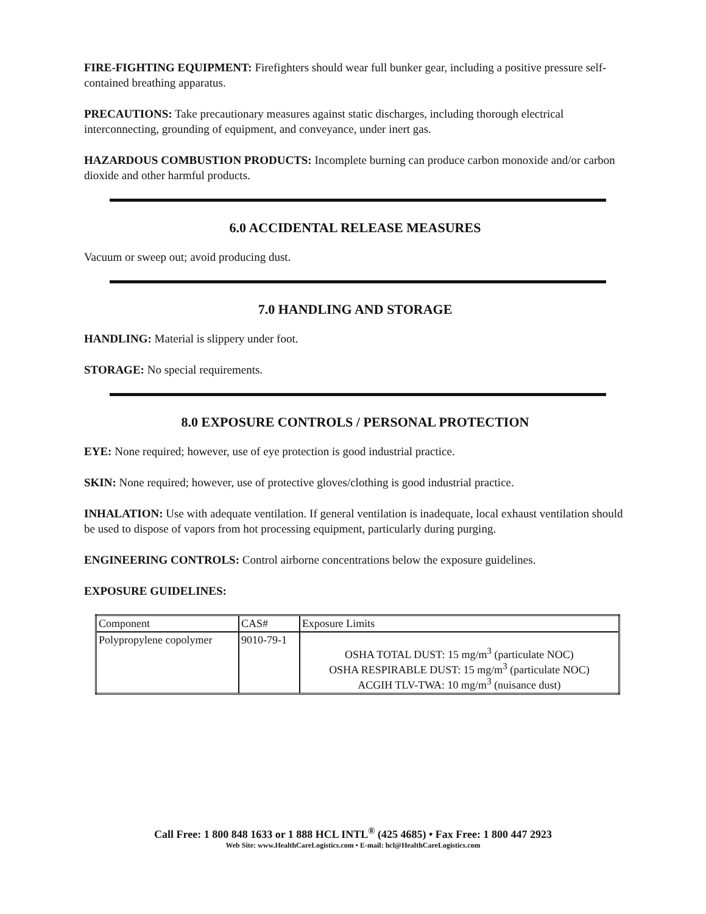FIRE-FIGHTING EQUIPMENT: Firefighters should wear full bunker gear, including a positive pressure self-contained breathing apparatus.
PRECAUTIONS: Take precautionary measures against static discharges, including thorough electrical interconnecting, grounding of equipment, and conveyance, under inert gas.
HAZARDOUS COMBUSTION PRODUCTS: Incomplete burning can produce carbon monoxide and/or carbon dioxide and other harmful products.
6.0 ACCIDENTAL RELEASE MEASURES
Vacuum or sweep out; avoid producing dust.
7.0 HANDLING AND STORAGE
HANDLING: Material is slippery under foot.
STORAGE: No special requirements.
8.0 EXPOSURE CONTROLS / PERSONAL PROTECTION
EYE: None required; however, use of eye protection is good industrial practice.
SKIN: None required; however, use of protective gloves/clothing is good industrial practice.
INHALATION: Use with adequate ventilation. If general ventilation is inadequate, local exhaust ventilation should be used to dispose of vapors from hot processing equipment, particularly during purging.
ENGINEERING CONTROLS: Control airborne concentrations below the exposure guidelines.
EXPOSURE GUIDELINES:
| Component | CAS# | Exposure Limits |
| --- | --- | --- |
| Polypropylene copolymer | 9010-79-1 | OSHA TOTAL DUST: 15 mg/m<sup>3</sup> (particulate NOC) OSHA RESPIRABLE DUST: 15 mg/m<sup>3</sup> (particulate NOC) ACGIH TLV-TWA: 10 mg/m<sup>3</sup> (nuisance dust) |
Call Free: 1 800 848 1633 or 1 888 HCL INTL<sup>®</sup> (425 4685) • Fax Free: 1 800 447 2923
Web Site: www.HealthCareLogistics.com • E-mail: hcl@HealthCareLogistics.com